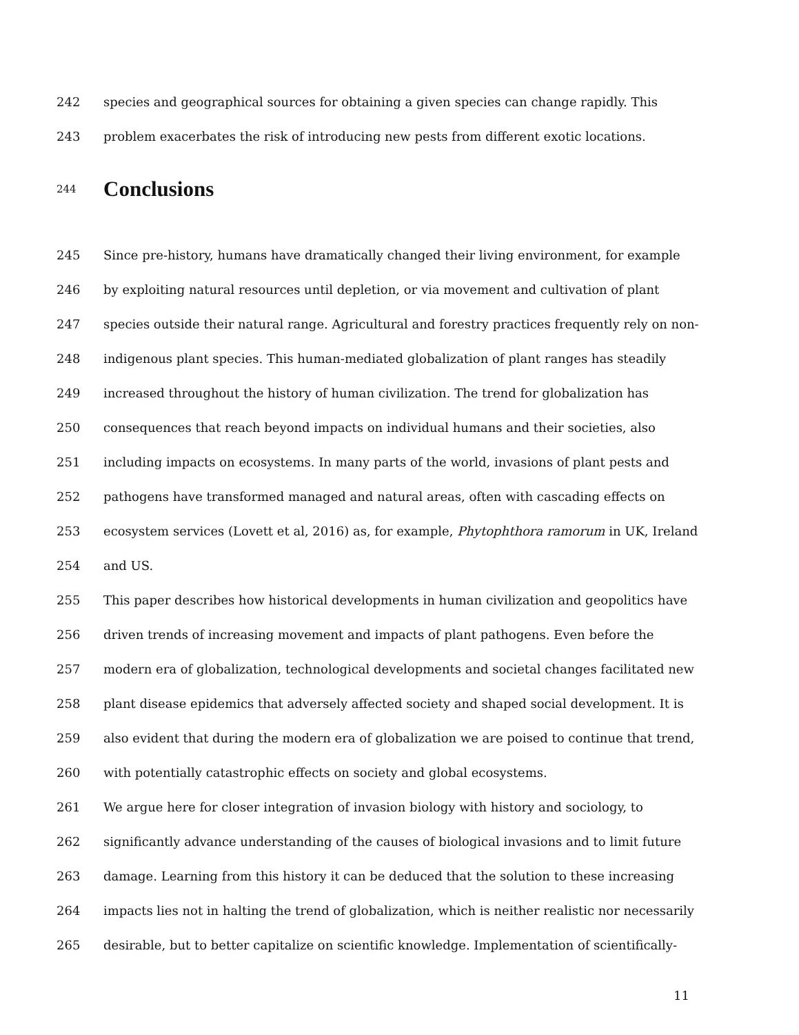242 species and geographical sources for obtaining a given species can change rapidly. This
243 problem exacerbates the risk of introducing new pests from different exotic locations.
244
Conclusions
245 Since pre-history, humans have dramatically changed their living environment, for example
246 by exploiting natural resources until depletion, or via movement and cultivation of plant
247 species outside their natural range. Agricultural and forestry practices frequently rely on non-
248 indigenous plant species. This human-mediated globalization of plant ranges has steadily
249 increased throughout the history of human civilization. The trend for globalization has
250 consequences that reach beyond impacts on individual humans and their societies, also
251 including impacts on ecosystems. In many parts of the world, invasions of plant pests and
252 pathogens have transformed managed and natural areas, often with cascading effects on
253 ecosystem services (Lovett et al, 2016) as, for example, Phytophthora ramorum in UK, Ireland
254 and US.
255 This paper describes how historical developments in human civilization and geopolitics have
256 driven trends of increasing movement and impacts of plant pathogens. Even before the
257 modern era of globalization, technological developments and societal changes facilitated new
258 plant disease epidemics that adversely affected society and shaped social development. It is
259 also evident that during the modern era of globalization we are poised to continue that trend,
260 with potentially catastrophic effects on society and global ecosystems.
261 We argue here for closer integration of invasion biology with history and sociology, to
262 significantly advance understanding of the causes of biological invasions and to limit future
263 damage. Learning from this history it can be deduced that the solution to these increasing
264 impacts lies not in halting the trend of globalization, which is neither realistic nor necessarily
265 desirable, but to better capitalize on scientific knowledge. Implementation of scientifically-
11